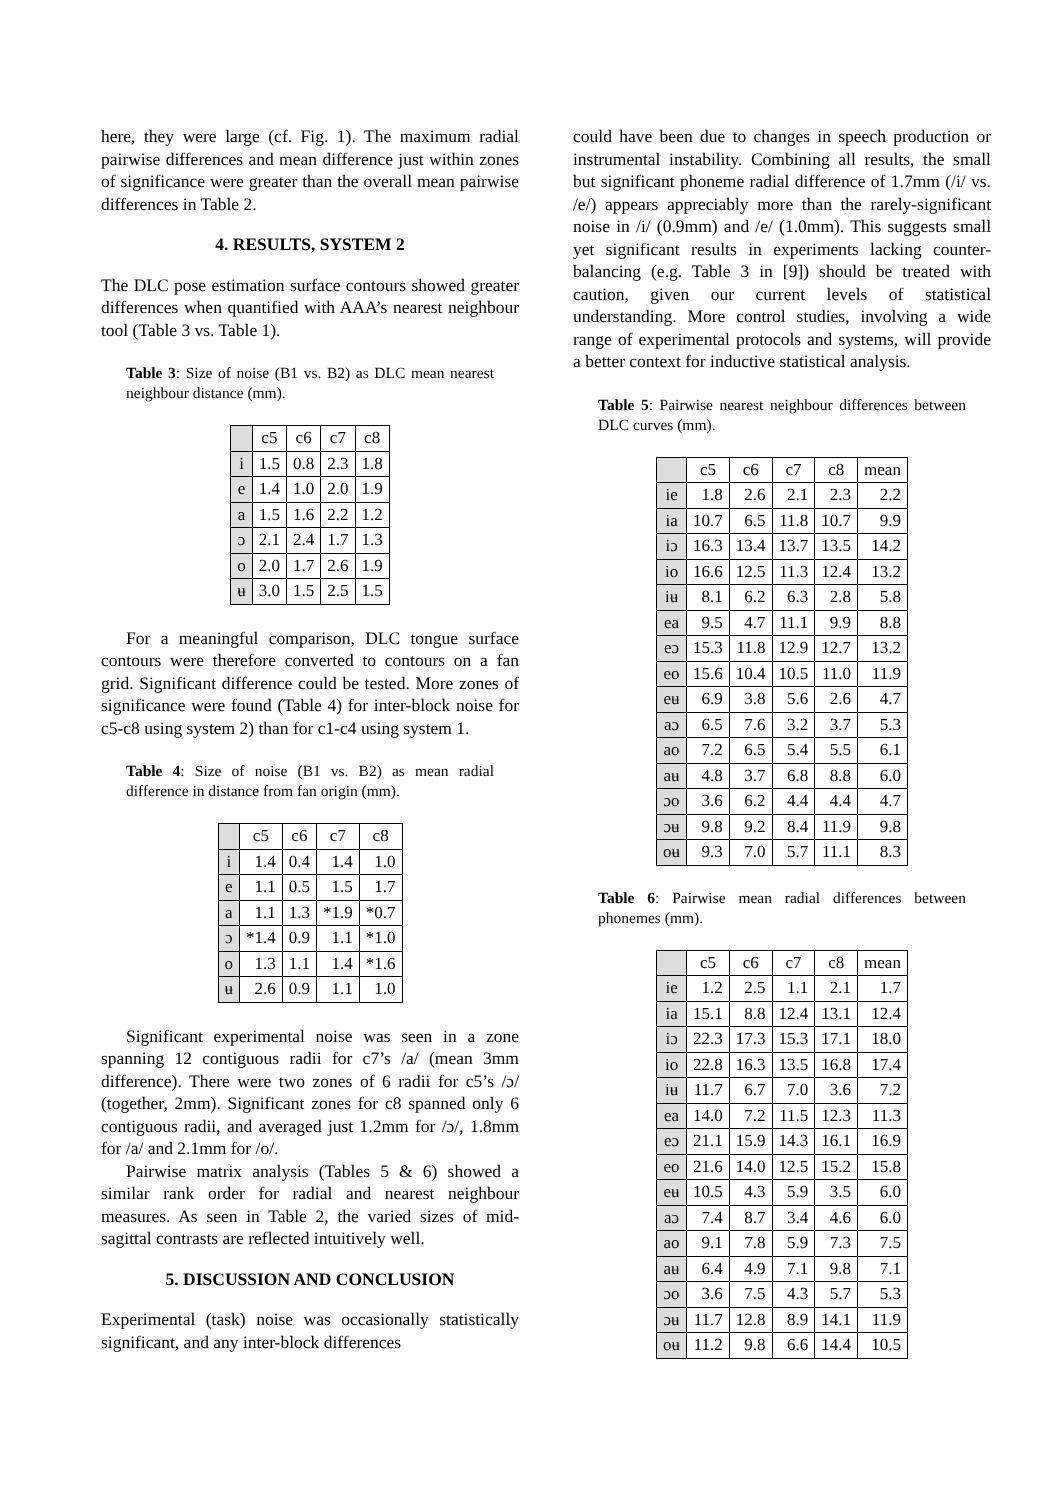here, they were large (cf. Fig. 1). The maximum radial pairwise differences and mean difference just within zones of significance were greater than the overall mean pairwise differences in Table 2.
4. RESULTS, SYSTEM 2
The DLC pose estimation surface contours showed greater differences when quantified with AAA’s nearest neighbour tool (Table 3 vs. Table 1).
Table 3: Size of noise (B1 vs. B2) as DLC mean nearest neighbour distance (mm).
| | c5 | c6 | c7 | c8 |
| i | 1.5 | 0.8 | 2.3 | 1.8 |
| e | 1.4 | 1.0 | 2.0 | 1.9 |
| a | 1.5 | 1.6 | 2.2 | 1.2 |
| ɔ | 2.1 | 2.4 | 1.7 | 1.3 |
| o | 2.0 | 1.7 | 2.6 | 1.9 |
| ʉ | 3.0 | 1.5 | 2.5 | 1.5 |
For a meaningful comparison, DLC tongue surface contours were therefore converted to contours on a fan grid. Significant difference could be tested. More zones of significance were found (Table 4) for inter-block noise for c5-c8 using system 2) than for c1-c4 using system 1.
Table 4: Size of noise (B1 vs. B2) as mean radial difference in distance from fan origin (mm).
| | c5 | c6 | c7 | c8 |
| i | 1.4 | 0.4 | 1.4 | 1.0 |
| e | 1.1 | 0.5 | 1.5 | 1.7 |
| a | 1.1 | 1.3 | *1.9 | *0.7 |
| ɔ | *1.4 | 0.9 | 1.1 | *1.0 |
| o | 1.3 | 1.1 | 1.4 | *1.6 |
| ʉ | 2.6 | 0.9 | 1.1 | 1.0 |
Significant experimental noise was seen in a zone spanning 12 contiguous radii for c7’s /a/ (mean 3mm difference). There were two zones of 6 radii for c5’s /ɔ/ (together, 2mm). Significant zones for c8 spanned only 6 contiguous radii, and averaged just 1.2mm for /ɔ/, 1.8mm for /a/ and 2.1mm for /o/.
Pairwise matrix analysis (Tables 5 & 6) showed a similar rank order for radial and nearest neighbour measures. As seen in Table 2, the varied sizes of mid-sagittal contrasts are reflected intuitively well.
5. DISCUSSION AND CONCLUSION
Experimental (task) noise was occasionally statistically significant, and any inter-block differences
could have been due to changes in speech production or instrumental instability. Combining all results, the small but significant phoneme radial difference of 1.7mm (/i/ vs. /e/) appears appreciably more than the rarely-significant noise in /i/ (0.9mm) and /e/ (1.0mm). This suggests small yet significant results in experiments lacking counter-balancing (e.g. Table 3 in [9]) should be treated with caution, given our current levels of statistical understanding. More control studies, involving a wide range of experimental protocols and systems, will provide a better context for inductive statistical analysis.
Table 5: Pairwise nearest neighbour differences between DLC curves (mm).
| | c5 | c6 | c7 | c8 | mean |
| ie | 1.8 | 2.6 | 2.1 | 2.3 | 2.2 |
| ia | 10.7 | 6.5 | 11.8 | 10.7 | 9.9 |
| iɔ | 16.3 | 13.4 | 13.7 | 13.5 | 14.2 |
| io | 16.6 | 12.5 | 11.3 | 12.4 | 13.2 |
| iʉ | 8.1 | 6.2 | 6.3 | 2.8 | 5.8 |
| ea | 9.5 | 4.7 | 11.1 | 9.9 | 8.8 |
| eɔ | 15.3 | 11.8 | 12.9 | 12.7 | 13.2 |
| eo | 15.6 | 10.4 | 10.5 | 11.0 | 11.9 |
| eʉ | 6.9 | 3.8 | 5.6 | 2.6 | 4.7 |
| aɔ | 6.5 | 7.6 | 3.2 | 3.7 | 5.3 |
| ao | 7.2 | 6.5 | 5.4 | 5.5 | 6.1 |
| aʉ | 4.8 | 3.7 | 6.8 | 8.8 | 6.0 |
| ɔo | 3.6 | 6.2 | 4.4 | 4.4 | 4.7 |
| ɔʉ | 9.8 | 9.2 | 8.4 | 11.9 | 9.8 |
| oʉ | 9.3 | 7.0 | 5.7 | 11.1 | 8.3 |
Table 6: Pairwise mean radial differences between phonemes (mm).
| | c5 | c6 | c7 | c8 | mean |
| ie | 1.2 | 2.5 | 1.1 | 2.1 | 1.7 |
| ia | 15.1 | 8.8 | 12.4 | 13.1 | 12.4 |
| iɔ | 22.3 | 17.3 | 15.3 | 17.1 | 18.0 |
| io | 22.8 | 16.3 | 13.5 | 16.8 | 17.4 |
| iʉ | 11.7 | 6.7 | 7.0 | 3.6 | 7.2 |
| ea | 14.0 | 7.2 | 11.5 | 12.3 | 11.3 |
| eɔ | 21.1 | 15.9 | 14.3 | 16.1 | 16.9 |
| eo | 21.6 | 14.0 | 12.5 | 15.2 | 15.8 |
| eʉ | 10.5 | 4.3 | 5.9 | 3.5 | 6.0 |
| aɔ | 7.4 | 8.7 | 3.4 | 4.6 | 6.0 |
| ao | 9.1 | 7.8 | 5.9 | 7.3 | 7.5 |
| aʉ | 6.4 | 4.9 | 7.1 | 9.8 | 7.1 |
| ɔo | 3.6 | 7.5 | 4.3 | 5.7 | 5.3 |
| ɔʉ | 11.7 | 12.8 | 8.9 | 14.1 | 11.9 |
| oʉ | 11.2 | 9.8 | 6.6 | 14.4 | 10.5 |